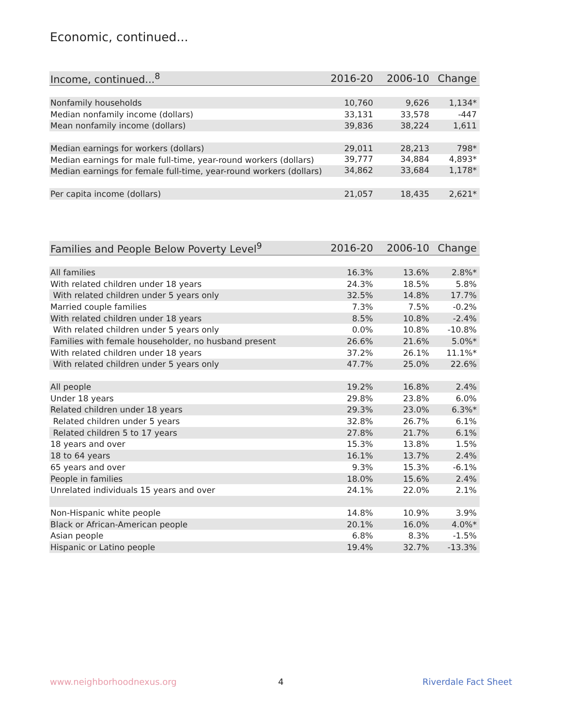Economic, continued...
| Income, continued...<sup>8</sup> | 2016-20 | 2006-10 | Change |
| --- | --- | --- | --- |
| Nonfamily households | 10,760 | 9,626 | 1,134* |
| Median nonfamily income (dollars) | 33,131 | 33,578 | -447 |
| Mean nonfamily income (dollars) | 39,836 | 38,224 | 1,611 |
| Median earnings for workers (dollars) | 29,011 | 28,213 | 798* |
| Median earnings for male full-time, year-round workers (dollars) | 39,777 | 34,884 | 4,893* |
| Median earnings for female full-time, year-round workers (dollars) | 34,862 | 33,684 | 1,178* |
| Per capita income (dollars) | 21,057 | 18,435 | 2,621* |
| Families and People Below Poverty Level<sup>9</sup> | 2016-20 | 2006-10 | Change |
| --- | --- | --- | --- |
| All families | 16.3% | 13.6% | 2.8%* |
| With related children under 18 years | 24.3% | 18.5% | 5.8% |
| With related children under 5 years only | 32.5% | 14.8% | 17.7% |
| Married couple families | 7.3% | 7.5% | -0.2% |
| With related children under 18 years | 8.5% | 10.8% | -2.4% |
| With related children under 5 years only | 0.0% | 10.8% | -10.8% |
| Families with female householder, no husband present | 26.6% | 21.6% | 5.0%* |
| With related children under 18 years | 37.2% | 26.1% | 11.1%* |
| With related children under 5 years only | 47.7% | 25.0% | 22.6% |
| All people | 19.2% | 16.8% | 2.4% |
| Under 18 years | 29.8% | 23.8% | 6.0% |
| Related children under 18 years | 29.3% | 23.0% | 6.3%* |
| Related children under 5 years | 32.8% | 26.7% | 6.1% |
| Related children 5 to 17 years | 27.8% | 21.7% | 6.1% |
| 18 years and over | 15.3% | 13.8% | 1.5% |
| 18 to 64 years | 16.1% | 13.7% | 2.4% |
| 65 years and over | 9.3% | 15.3% | -6.1% |
| People in families | 18.0% | 15.6% | 2.4% |
| Unrelated individuals 15 years and over | 24.1% | 22.0% | 2.1% |
| Non-Hispanic white people | 14.8% | 10.9% | 3.9% |
| Black or African-American people | 20.1% | 16.0% | 4.0%* |
| Asian people | 6.8% | 8.3% | -1.5% |
| Hispanic or Latino people | 19.4% | 32.7% | -13.3% |
www.neighborhoodnexus.org 4 Riverdale Fact Sheet